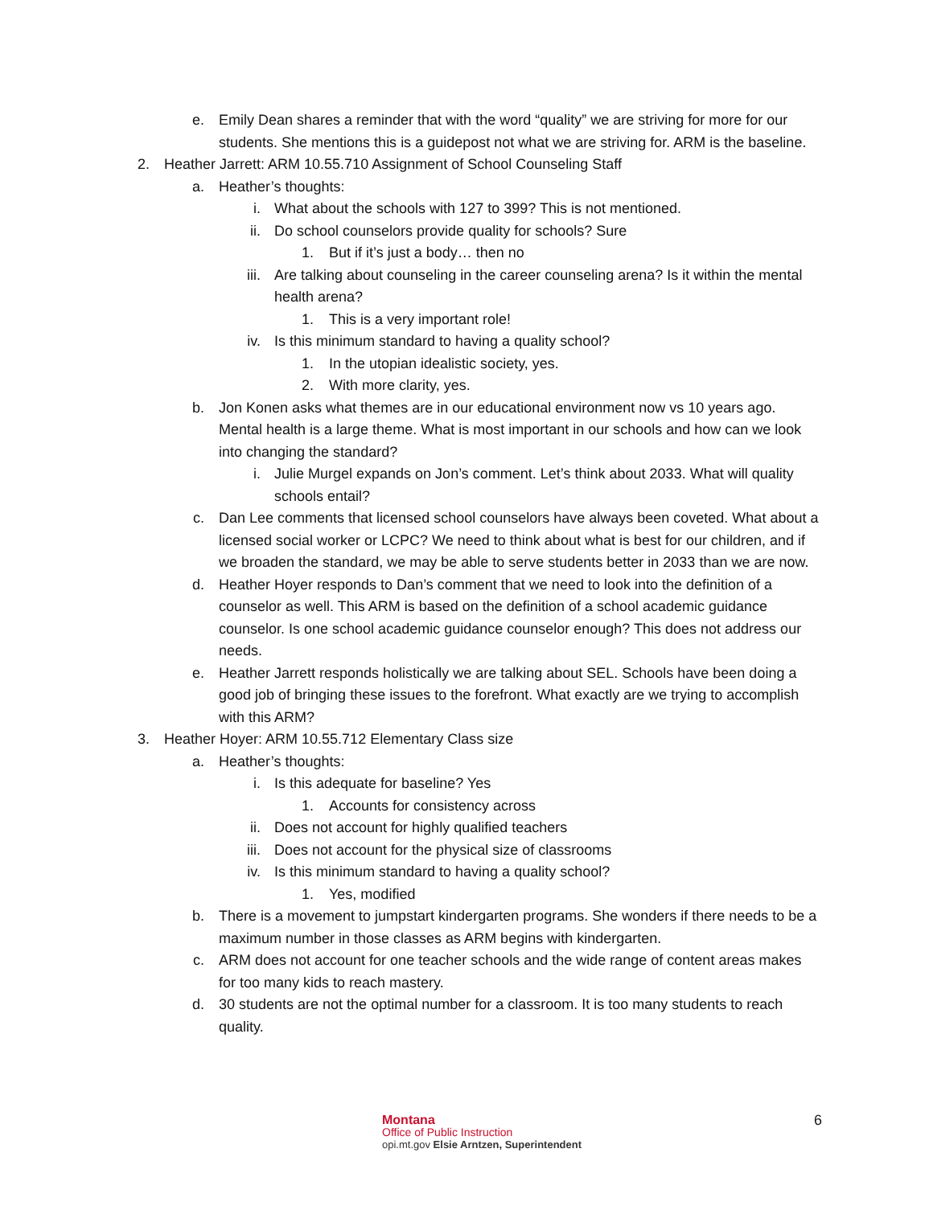e. Emily Dean shares a reminder that with the word “quality” we are striving for more for our students. She mentions this is a guidepost not what we are striving for. ARM is the baseline.
2. Heather Jarrett: ARM 10.55.710 Assignment of School Counseling Staff
a. Heather’s thoughts:
i. What about the schools with 127 to 399? This is not mentioned.
ii. Do school counselors provide quality for schools? Sure
1. But if it’s just a body… then no
iii. Are talking about counseling in the career counseling arena? Is it within the mental health arena?
1. This is a very important role!
iv. Is this minimum standard to having a quality school?
1. In the utopian idealistic society, yes.
2. With more clarity, yes.
b. Jon Konen asks what themes are in our educational environment now vs 10 years ago. Mental health is a large theme. What is most important in our schools and how can we look into changing the standard?
i. Julie Murgel expands on Jon’s comment. Let’s think about 2033. What will quality schools entail?
c. Dan Lee comments that licensed school counselors have always been coveted. What about a licensed social worker or LCPC? We need to think about what is best for our children, and if we broaden the standard, we may be able to serve students better in 2033 than we are now.
d. Heather Hoyer responds to Dan’s comment that we need to look into the definition of a counselor as well. This ARM is based on the definition of a school academic guidance counselor. Is one school academic guidance counselor enough? This does not address our needs.
e. Heather Jarrett responds holistically we are talking about SEL. Schools have been doing a good job of bringing these issues to the forefront. What exactly are we trying to accomplish with this ARM?
3. Heather Hoyer: ARM 10.55.712 Elementary Class size
a. Heather’s thoughts:
i. Is this adequate for baseline? Yes
1. Accounts for consistency across
ii. Does not account for highly qualified teachers
iii. Does not account for the physical size of classrooms
iv. Is this minimum standard to having a quality school?
1. Yes, modified
b. There is a movement to jumpstart kindergarten programs. She wonders if there needs to be a maximum number in those classes as ARM begins with kindergarten.
c. ARM does not account for one teacher schools and the wide range of content areas makes for too many kids to reach mastery.
d. 30 students are not the optimal number for a classroom. It is too many students to reach quality.
Montana
Office of Public Instruction
opi.mt.gov Elsie Arntzen, Superintendent
6